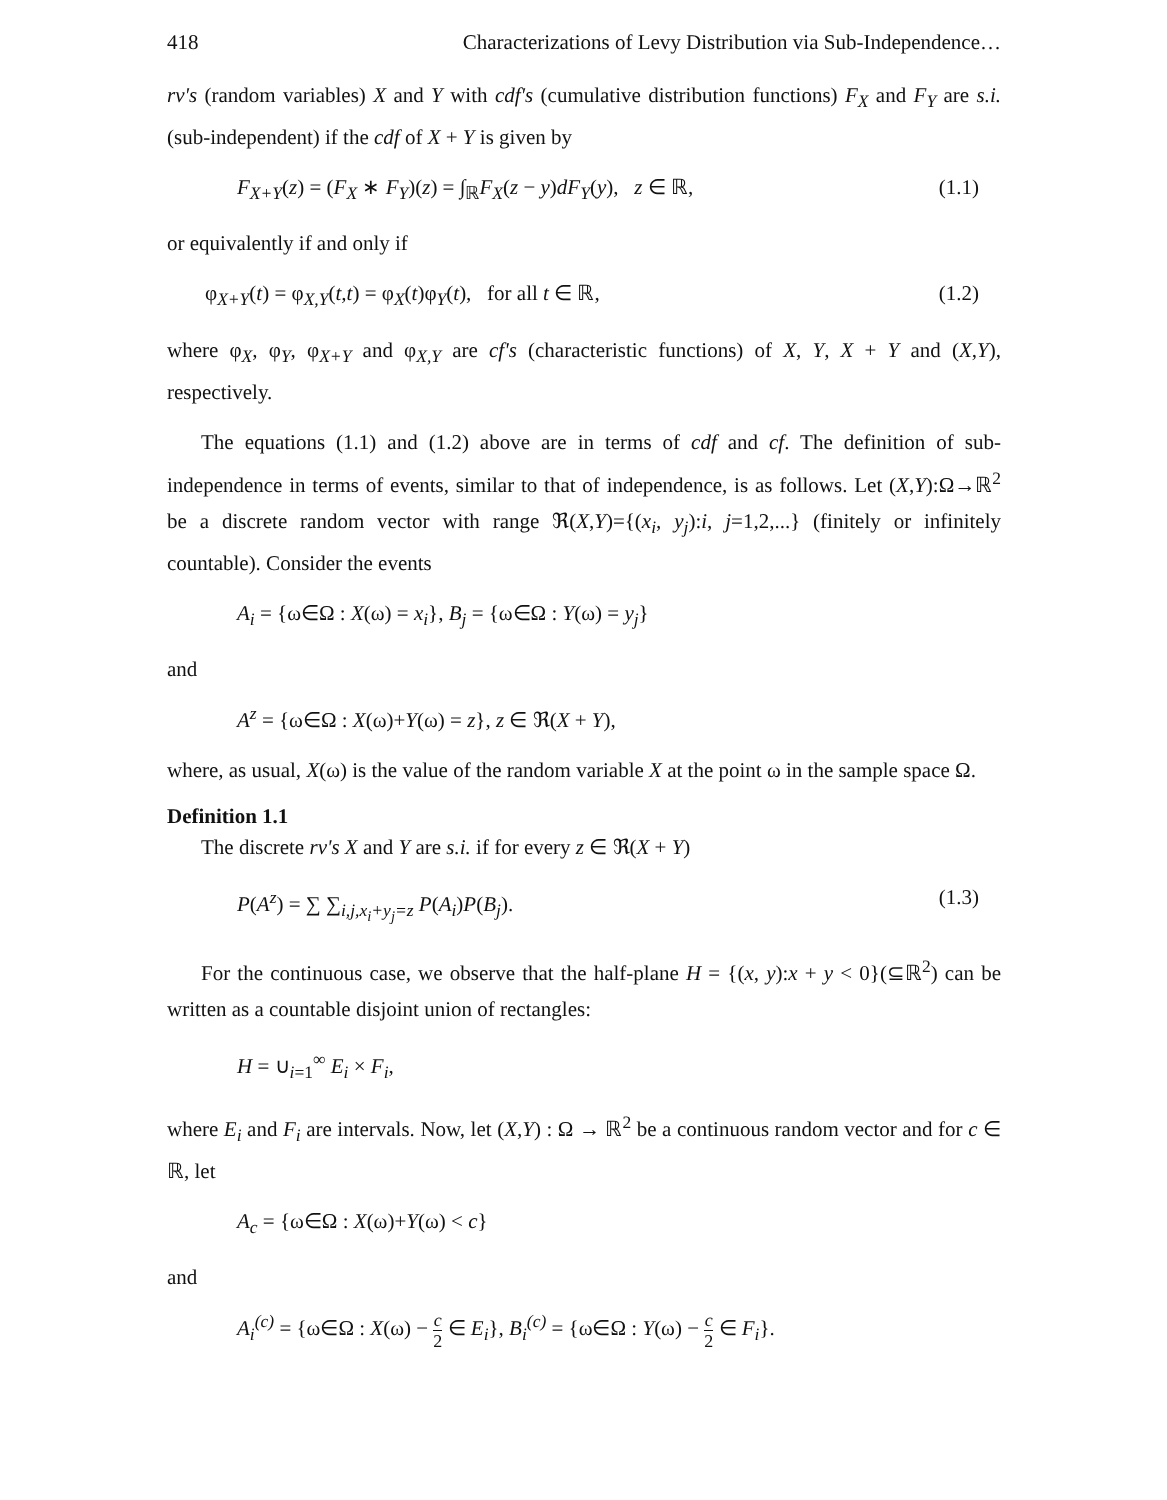418 Characterizations of Levy Distribution via Sub-Independence…
rv's (random variables) X and Y with cdf's (cumulative distribution functions) F<sub>X</sub> and F<sub>Y</sub> are s.i. (sub-independent) if the cdf of X + Y is given by
F<sub>X+Y</sub>(z) = (F<sub>X</sub> ∗ F<sub>Y</sub>)(z) = ∫<sub>ℝ</sub>F<sub>X</sub>(z − y)dF<sub>Y</sub>(y), z ∈ ℝ, (1.1)
or equivalently if and only if
φ<sub>X+Y</sub>(t) = φ<sub>X,Y</sub>(t,t) = φ<sub>X</sub>(t)φ<sub>Y</sub>(t), for all t ∈ ℝ, (1.2)
where φ<sub>X</sub>, φ<sub>Y</sub>, φ<sub>X+Y</sub> and φ<sub>X,Y</sub> are cf's (characteristic functions) of X, Y, X + Y and (X,Y), respectively.
The equations (1.1) and (1.2) above are in terms of cdf and cf. The definition of sub-independence in terms of events, similar to that of independence, is as follows. Let (X,Y):Ω→ℝ<sup>2</sup> be a discrete random vector with range ℜ(X,Y)={(x<sub>i</sub>, y<sub>j</sub>):i, j=1,2,...} (finitely or infinitely countable). Consider the events
A<sub>i</sub> = {ω∈Ω : X(ω) = x<sub>i</sub>}, B<sub>j</sub> = {ω∈Ω : Y(ω) = y<sub>j</sub>}
and
A<sup>z</sup> = {ω∈Ω : X(ω)+Y(ω) = z}, z ∈ ℜ(X + Y),
where, as usual, X(ω) is the value of the random variable X at the point ω in the sample space Ω.
Definition 1.1
The discrete rv's X and Y are s.i. if for every z ∈ ℜ(X + Y)
P(A<sup>z</sup>) = ∑ ∑<sub>i,j,x<sub>i</sub>+y<sub>j</sub>=z</sub> P(A<sub>i</sub>)P(B<sub>j</sub>). (1.3)
For the continuous case, we observe that the half-plane H = {(x, y):x + y < 0}(⊆ℝ<sup>2</sup>) can be written as a countable disjoint union of rectangles:
H = ∪<sub>i=1</sub><sup>∞</sup> E<sub>i</sub> × F<sub>i</sub>,
where E<sub>i</sub> and F<sub>i</sub> are intervals. Now, let (X,Y) : Ω → ℝ<sup>2</sup> be a continuous random vector and for c ∈ ℝ, let
A<sub>c</sub> = {ω∈Ω : X(ω)+Y(ω) < c}
and
A<sub>i</sub><sup>(c)</sup> = {ω∈Ω : X(ω) − c 2 ∈ E<sub>i</sub>}, B<sub>i</sub><sup>(c)</sup> = {ω∈Ω : Y(ω) − c 2 ∈ F<sub>i</sub>}.